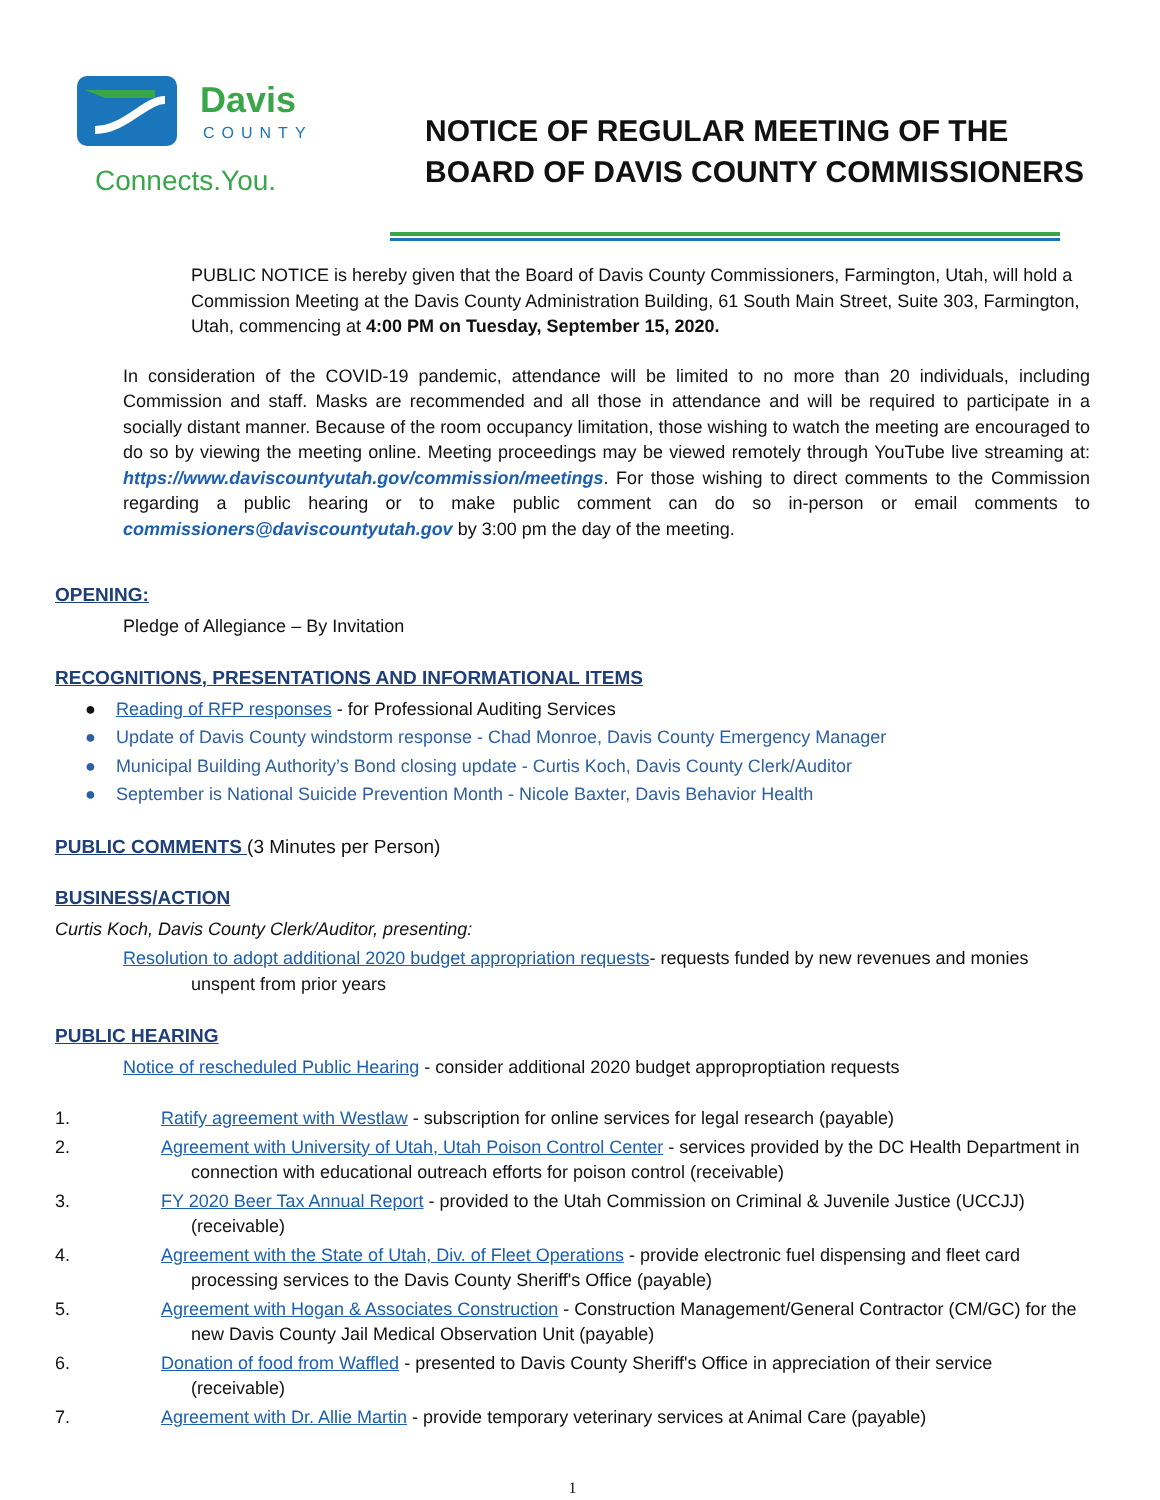Davis
COUNTY
Connects.You.
NOTICE OF REGULAR MEETING OF THE
BOARD OF DAVIS COUNTY COMMISSIONERS
PUBLIC NOTICE is hereby given that the Board of Davis County Commissioners, Farmington, Utah, will hold a Commission Meeting at the Davis County Administration Building, 61 South Main Street, Suite 303, Farmington, Utah, commencing at 4:00 PM on Tuesday, September 15, 2020.
In consideration of the COVID-19 pandemic, attendance will be limited to no more than 20 individuals, including Commission and staff. Masks are recommended and all those in attendance and will be required to participate in a socially distant manner. Because of the room occupancy limitation, those wishing to watch the meeting are encouraged to do so by viewing the meeting online. Meeting proceedings may be viewed remotely through YouTube live streaming at: https://www.daviscountyutah.gov/commission/meetings. For those wishing to direct comments to the Commission regarding a public hearing or to make public comment can do so in-person or email comments to commissioners@daviscountyutah.gov by 3:00 pm the day of the meeting.
OPENING:
Pledge of Allegiance – By Invitation
RECOGNITIONS, PRESENTATIONS AND INFORMATIONAL ITEMS
● Reading of RFP responses - for Professional Auditing Services
● Update of Davis County windstorm response - Chad Monroe, Davis County Emergency Manager
● Municipal Building Authority’s Bond closing update - Curtis Koch, Davis County Clerk/Auditor
● September is National Suicide Prevention Month - Nicole Baxter, Davis Behavior Health
PUBLIC COMMENTS (3 Minutes per Person)
BUSINESS/ACTION
Curtis Koch, Davis County Clerk/Auditor, presenting:
Resolution to adopt additional 2020 budget appropriation requests- requests funded by new revenues and monies unspent from prior years
PUBLIC HEARING
Notice of rescheduled Public Hearing - consider additional 2020 budget approproptiation requests
1. Ratify agreement with Westlaw - subscription for online services for legal research (payable)
2. Agreement with University of Utah, Utah Poison Control Center - services provided by the DC Health Department in connection with educational outreach efforts for poison control (receivable)
3. FY 2020 Beer Tax Annual Report - provided to the Utah Commission on Criminal & Juvenile Justice (UCCJJ) (receivable)
4. Agreement with the State of Utah, Div. of Fleet Operations - provide electronic fuel dispensing and fleet card processing services to the Davis County Sheriff's Office (payable)
5. Agreement with Hogan & Associates Construction - Construction Management/General Contractor (CM/GC) for the new Davis County Jail Medical Observation Unit (payable)
6. Donation of food from Waffled - presented to Davis County Sheriff's Office in appreciation of their service (receivable)
7. Agreement with Dr. Allie Martin - provide temporary veterinary services at Animal Care (payable)
1